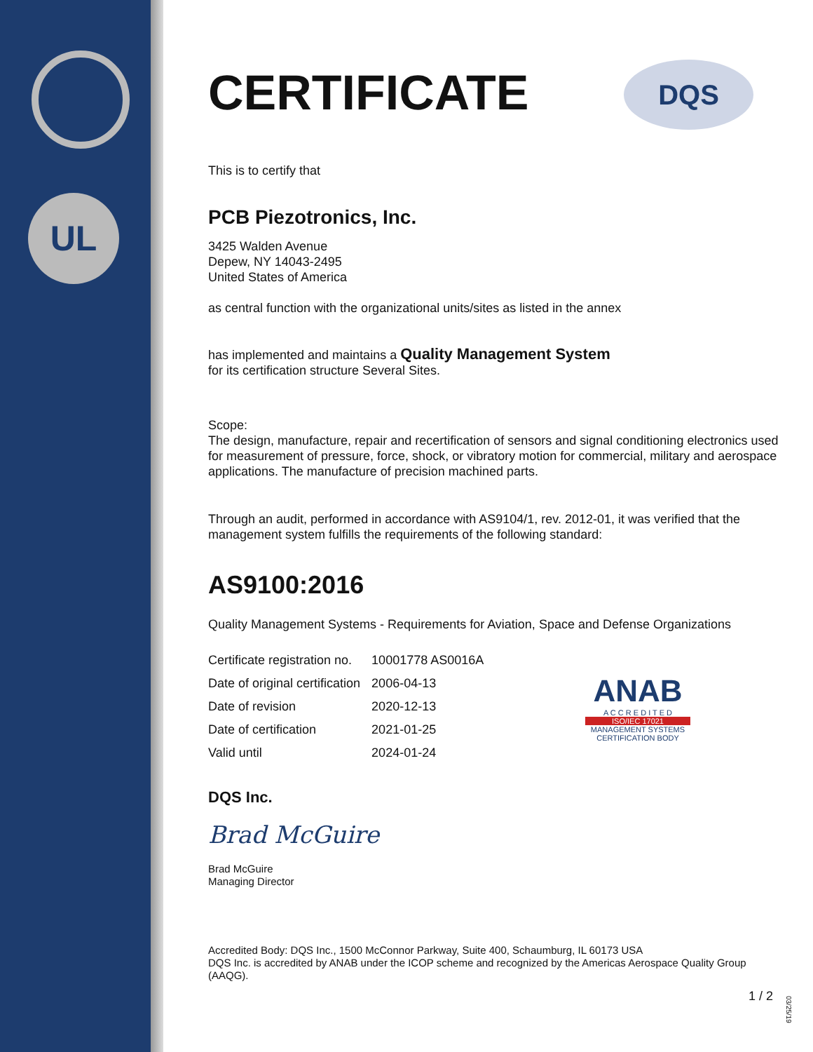UL
DQS
ANAB
A C C R E D I T E D
ISO/IEC 17021
MANAGEMENT SYSTEMS
CERTIFICATION BODY
CERTIFICATE
This is to certify that
PCB Piezotronics, Inc.
3425 Walden Avenue
Depew, NY 14043-2495
United States of America
as central function with the organizational units/sites as listed in the annex
has implemented and maintains a Quality Management System
for its certification structure Several Sites.
Scope:
The design, manufacture, repair and recertification of sensors and signal conditioning electronics used for measurement of pressure, force, shock, or vibratory motion for commercial, military and aerospace applications. The manufacture of precision machined parts.
Through an audit, performed in accordance with AS9104/1, rev. 2012-01, it was verified that the management system fulfills the requirements of the following standard:
AS9100:2016
Quality Management Systems - Requirements for Aviation, Space and Defense Organizations
| Certificate registration no. | 10001778 AS0016A |
| Date of original certification | 2006-04-13 |
| Date of revision | 2020-12-13 |
| Date of certification | 2021-01-25 |
| Valid until | 2024-01-24 |
DQS Inc.
Brad McGuire
Brad McGuire
Managing Director
Accredited Body: DQS Inc., 1500 McConnor Parkway, Suite 400, Schaumburg, IL 60173 USA
DQS Inc. is accredited by ANAB under the ICOP scheme and recognized by the Americas Aerospace Quality Group (AAQG).
1 / 2
03/25/19